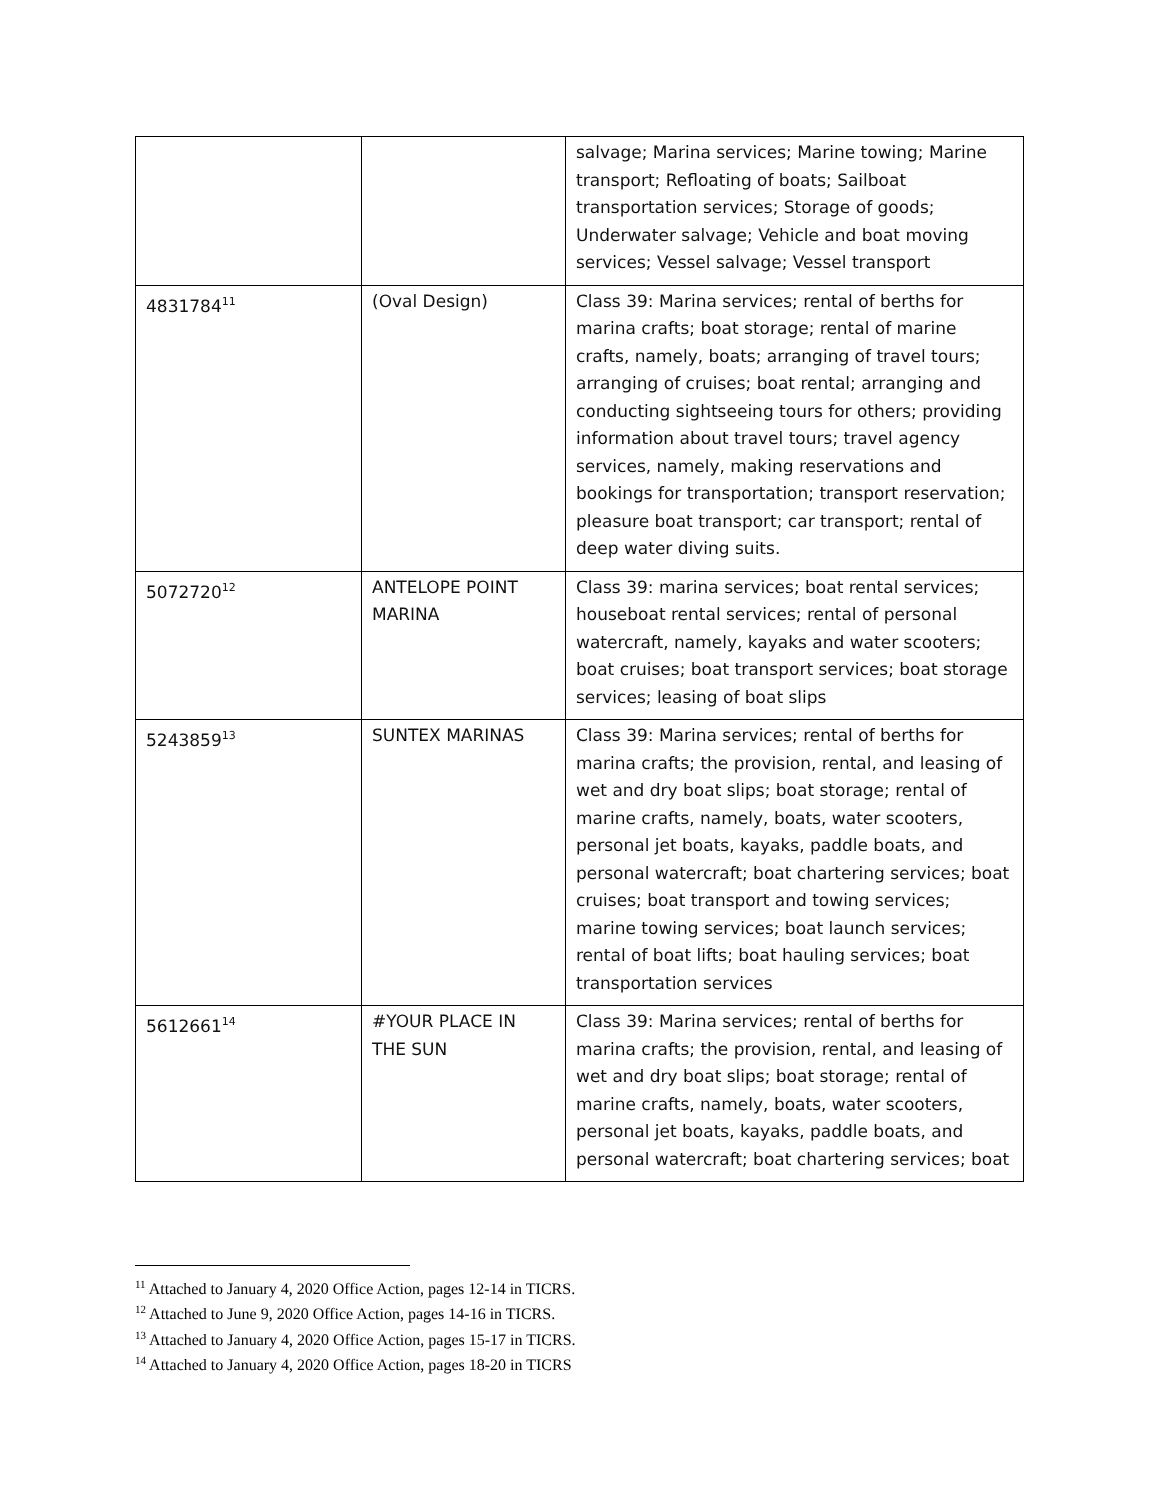| | | salvage; Marina services; Marine towing; Marine transport; Refloating of boats; Sailboat transportation services; Storage of goods; Underwater salvage; Vehicle and boat moving services; Vessel salvage; Vessel transport |
| 4831784<sup>11</sup> | (Oval Design) | Class 39: Marina services; rental of berths for marina crafts; boat storage; rental of marine crafts, namely, boats; arranging of travel tours; arranging of cruises; boat rental; arranging and conducting sightseeing tours for others; providing information about travel tours; travel agency services, namely, making reservations and bookings for transportation; transport reservation; pleasure boat transport; car transport; rental of deep water diving suits. |
| 5072720<sup>12</sup> | ANTELOPE POINT MARINA | Class 39: marina services; boat rental services; houseboat rental services; rental of personal watercraft, namely, kayaks and water scooters; boat cruises; boat transport services; boat storage services; leasing of boat slips |
| 5243859<sup>13</sup> | SUNTEX MARINAS | Class 39: Marina services; rental of berths for marina crafts; the provision, rental, and leasing of wet and dry boat slips; boat storage; rental of marine crafts, namely, boats, water scooters, personal jet boats, kayaks, paddle boats, and personal watercraft; boat chartering services; boat cruises; boat transport and towing services; marine towing services; boat launch services; rental of boat lifts; boat hauling services; boat transportation services |
| 5612661<sup>14</sup> | #YOUR PLACE IN THE SUN | Class 39: Marina services; rental of berths for marina crafts; the provision, rental, and leasing of wet and dry boat slips; boat storage; rental of marine crafts, namely, boats, water scooters, personal jet boats, kayaks, paddle boats, and personal watercraft; boat chartering services; boat |
<sup>11</sup> Attached to January 4, 2020 Office Action, pages 12-14 in TICRS.
<sup>12</sup> Attached to June 9, 2020 Office Action, pages 14-16 in TICRS.
<sup>13</sup> Attached to January 4, 2020 Office Action, pages 15-17 in TICRS.
<sup>14</sup> Attached to January 4, 2020 Office Action, pages 18-20 in TICRS